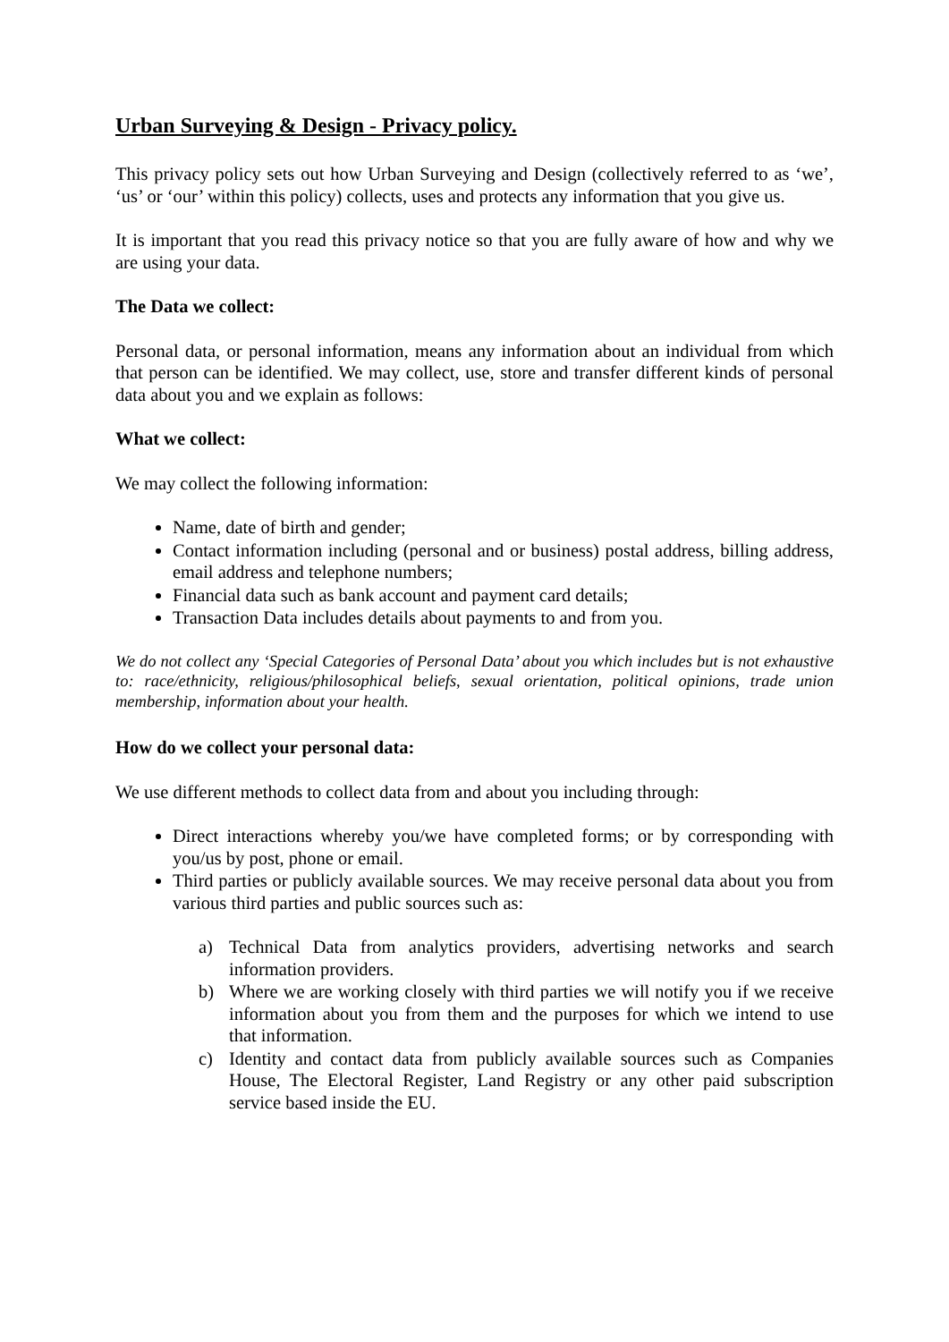Urban Surveying & Design - Privacy policy.
This privacy policy sets out how Urban Surveying and Design (collectively referred to as ‘we’, ‘us’ or ‘our’ within this policy) collects, uses and protects any information that you give us.
It is important that you read this privacy notice so that you are fully aware of how and why we are using your data.
The Data we collect:
Personal data, or personal information, means any information about an individual from which that person can be identified. We may collect, use, store and transfer different kinds of personal data about you and we explain as follows:
What we collect:
We may collect the following information:
Name, date of birth and gender;
Contact information including (personal and or business) postal address, billing address, email address and telephone numbers;
Financial data such as bank account and payment card details;
Transaction Data includes details about payments to and from you.
We do not collect any ‘Special Categories of Personal Data’ about you which includes but is not exhaustive to: race/ethnicity, religious/philosophical beliefs, sexual orientation, political opinions, trade union membership, information about your health.
How do we collect your personal data:
We use different methods to collect data from and about you including through:
Direct interactions whereby you/we have completed forms; or by corresponding with you/us by post, phone or email.
Third parties or publicly available sources. We may receive personal data about you from various third parties and public sources such as:
a) Technical Data from analytics providers, advertising networks and search information providers.
b) Where we are working closely with third parties we will notify you if we receive information about you from them and the purposes for which we intend to use that information.
c) Identity and contact data from publicly available sources such as Companies House, The Electoral Register, Land Registry or any other paid subscription service based inside the EU.